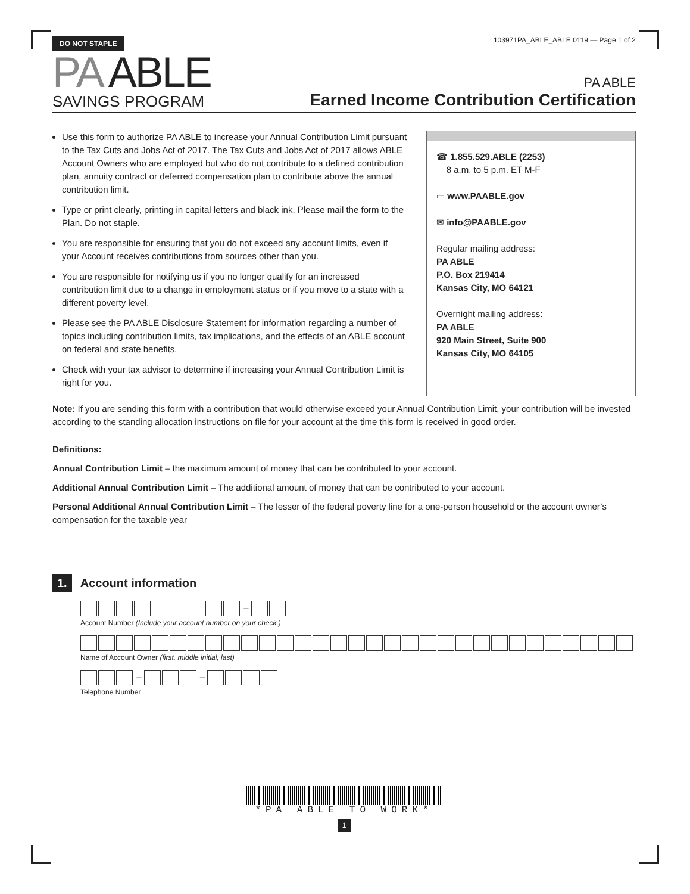DO NOT STAPLE
103971PA_ABLE_ABLE 0119 — Page 1 of 2
PA ABLE
SAVINGS PROGRAM
PA ABLE
Earned Income Contribution Certification
Use this form to authorize PA ABLE to increase your Annual Contribution Limit pursuant to the Tax Cuts and Jobs Act of 2017. The Tax Cuts and Jobs Act of 2017 allows ABLE Account Owners who are employed but who do not contribute to a defined contribution plan, annuity contract or deferred compensation plan to contribute above the annual contribution limit.
Type or print clearly, printing in capital letters and black ink. Please mail the form to the Plan. Do not staple.
You are responsible for ensuring that you do not exceed any account limits, even if your Account receives contributions from sources other than you.
You are responsible for notifying us if you no longer qualify for an increased contribution limit due to a change in employment status or if you move to a state with a different poverty level.
Please see the PA ABLE Disclosure Statement for information regarding a number of topics including contribution limits, tax implications, and the effects of an ABLE account on federal and state benefits.
Check with your tax advisor to determine if increasing your Annual Contribution Limit is right for you.
☎ 1.855.529.ABLE (2253)
8 a.m. to 5 p.m. ET M-F
▭ www.PAABLE.gov
✉ info@PAABLE.gov
Regular mailing address:
PA ABLE
P.O. Box 219414
Kansas City, MO 64121
Overnight mailing address:
PA ABLE
920 Main Street, Suite 900
Kansas City, MO 64105
Note: If you are sending this form with a contribution that would otherwise exceed your Annual Contribution Limit, your contribution will be invested according to the standing allocation instructions on file for your account at the time this form is received in good order.
Definitions:
Annual Contribution Limit – the maximum amount of money that can be contributed to your account.
Additional Annual Contribution Limit – The additional amount of money that can be contributed to your account.
Personal Additional Annual Contribution Limit – The lesser of the federal poverty line for a one-person household or the account owner’s compensation for the taxable year
1. Account information
–
Account Number (Include your account number on your check.)
Name of Account Owner (first, middle initial, last)
– –
Telephone Number
*PA ABLE TO WORK*
1